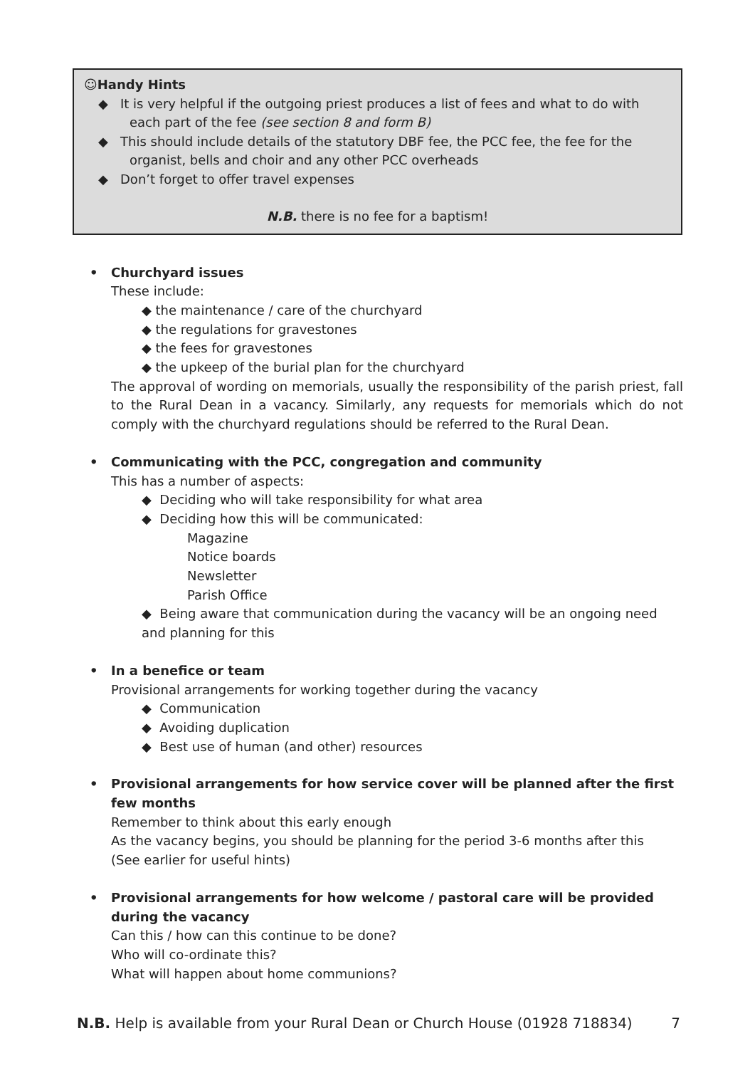☺Handy Hints
◆ It is very helpful if the outgoing priest produces a list of fees and what to do with each part of the fee (see section 8 and form B)
◆ This should include details of the statutory DBF fee, the PCC fee, the fee for the organist, bells and choir and any other PCC overheads
◆ Don’t forget to offer travel expenses
N.B. there is no fee for a baptism!
• Churchyard issues
These include:
◆ the maintenance / care of the churchyard
◆ the regulations for gravestones
◆ the fees for gravestones
◆ the upkeep of the burial plan for the churchyard
The approval of wording on memorials, usually the responsibility of the parish priest, fall to the Rural Dean in a vacancy. Similarly, any requests for memorials which do not comply with the churchyard regulations should be referred to the Rural Dean.
• Communicating with the PCC, congregation and community
This has a number of aspects:
◆ Deciding who will take responsibility for what area
◆ Deciding how this will be communicated:
Magazine
Notice boards
Newsletter
Parish Office
◆ Being aware that communication during the vacancy will be an ongoing need and planning for this
• In a benefice or team
Provisional arrangements for working together during the vacancy
◆ Communication
◆ Avoiding duplication
◆ Best use of human (and other) resources
• Provisional arrangements for how service cover will be planned after the first few months
Remember to think about this early enough
As the vacancy begins, you should be planning for the period 3-6 months after this
(See earlier for useful hints)
• Provisional arrangements for how welcome / pastoral care will be provided during the vacancy
Can this / how can this continue to be done?
Who will co-ordinate this?
What will happen about home communions?
N.B. Help is available from your Rural Dean or Church House (01928 718834)
7